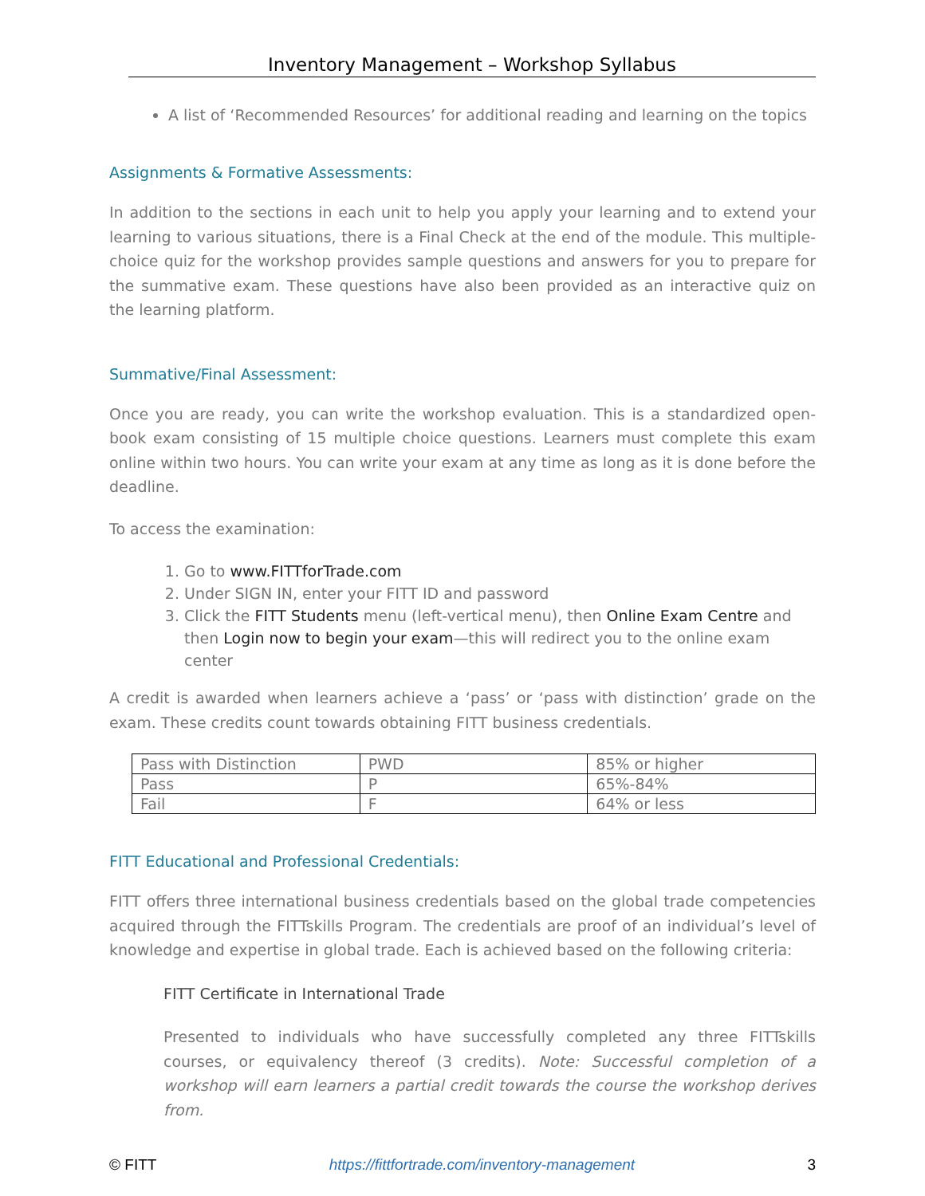Inventory Management – Workshop Syllabus
A list of ‘Recommended Resources’ for additional reading and learning on the topics
Assignments & Formative Assessments:
In addition to the sections in each unit to help you apply your learning and to extend your learning to various situations, there is a Final Check at the end of the module. This multiple-choice quiz for the workshop provides sample questions and answers for you to prepare for the summative exam. These questions have also been provided as an interactive quiz on the learning platform.
Summative/Final Assessment:
Once you are ready, you can write the workshop evaluation. This is a standardized open-book exam consisting of 15 multiple choice questions. Learners must complete this exam online within two hours. You can write your exam at any time as long as it is done before the deadline.
To access the examination:
1. Go to www.FITTforTrade.com
2. Under SIGN IN, enter your FITT ID and password
3. Click the FITT Students menu (left-vertical menu), then Online Exam Centre and then Login now to begin your exam—this will redirect you to the online exam center
A credit is awarded when learners achieve a ‘pass’ or ‘pass with distinction’ grade on the exam. These credits count towards obtaining FITT business credentials.
| Pass with Distinction | PWD | 85% or higher |
| Pass | P | 65%-84% |
| Fail | F | 64% or less |
FITT Educational and Professional Credentials:
FITT offers three international business credentials based on the global trade competencies acquired through the FITTskills Program. The credentials are proof of an individual’s level of knowledge and expertise in global trade. Each is achieved based on the following criteria:
FITT Certificate in International Trade
Presented to individuals who have successfully completed any three FITTskills courses, or equivalency thereof (3 credits). Note: Successful completion of a workshop will earn learners a partial credit towards the course the workshop derives from.
© FITT https://fittfortrade.com/inventory-management 3